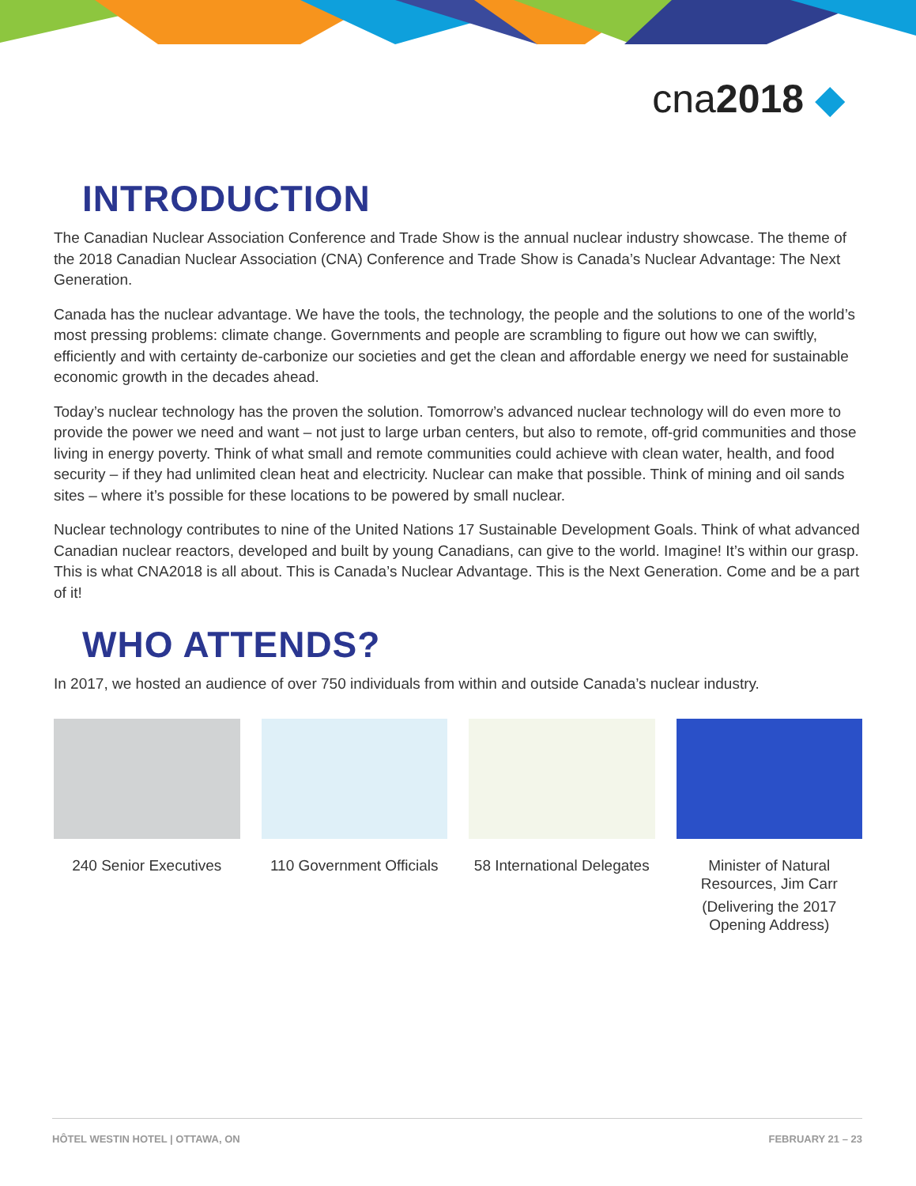cna2018 ◆
INTRODUCTION
The Canadian Nuclear Association Conference and Trade Show is the annual nuclear industry showcase. The theme of the 2018 Canadian Nuclear Association (CNA) Conference and Trade Show is Canada’s Nuclear Advantage: The Next Generation.
Canada has the nuclear advantage. We have the tools, the technology, the people and the solutions to one of the world’s most pressing problems: climate change. Governments and people are scrambling to figure out how we can swiftly, efficiently and with certainty de-carbonize our societies and get the clean and affordable energy we need for sustainable economic growth in the decades ahead.
Today’s nuclear technology has the proven the solution. Tomorrow’s advanced nuclear technology will do even more to provide the power we need and want – not just to large urban centers, but also to remote, off-grid communities and those living in energy poverty. Think of what small and remote communities could achieve with clean water, health, and food security – if they had unlimited clean heat and electricity. Nuclear can make that possible. Think of mining and oil sands sites – where it’s possible for these locations to be powered by small nuclear.
Nuclear technology contributes to nine of the United Nations 17 Sustainable Development Goals. Think of what advanced Canadian nuclear reactors, developed and built by young Canadians, can give to the world. Imagine! It’s within our grasp. This is what CNA2018 is all about. This is Canada’s Nuclear Advantage. This is the Next Generation. Come and be a part of it!
WHO ATTENDS?
In 2017, we hosted an audience of over 750 individuals from within and outside Canada’s nuclear industry.
240 Senior Executives 110 Government Officials 58 International Delegates Minister of Natural Resources, Jim Carr
(Delivering the 2017 Opening Address)
HÔTEL WESTIN HOTEL | OTTAWA, ON FEBRUARY 21 – 23